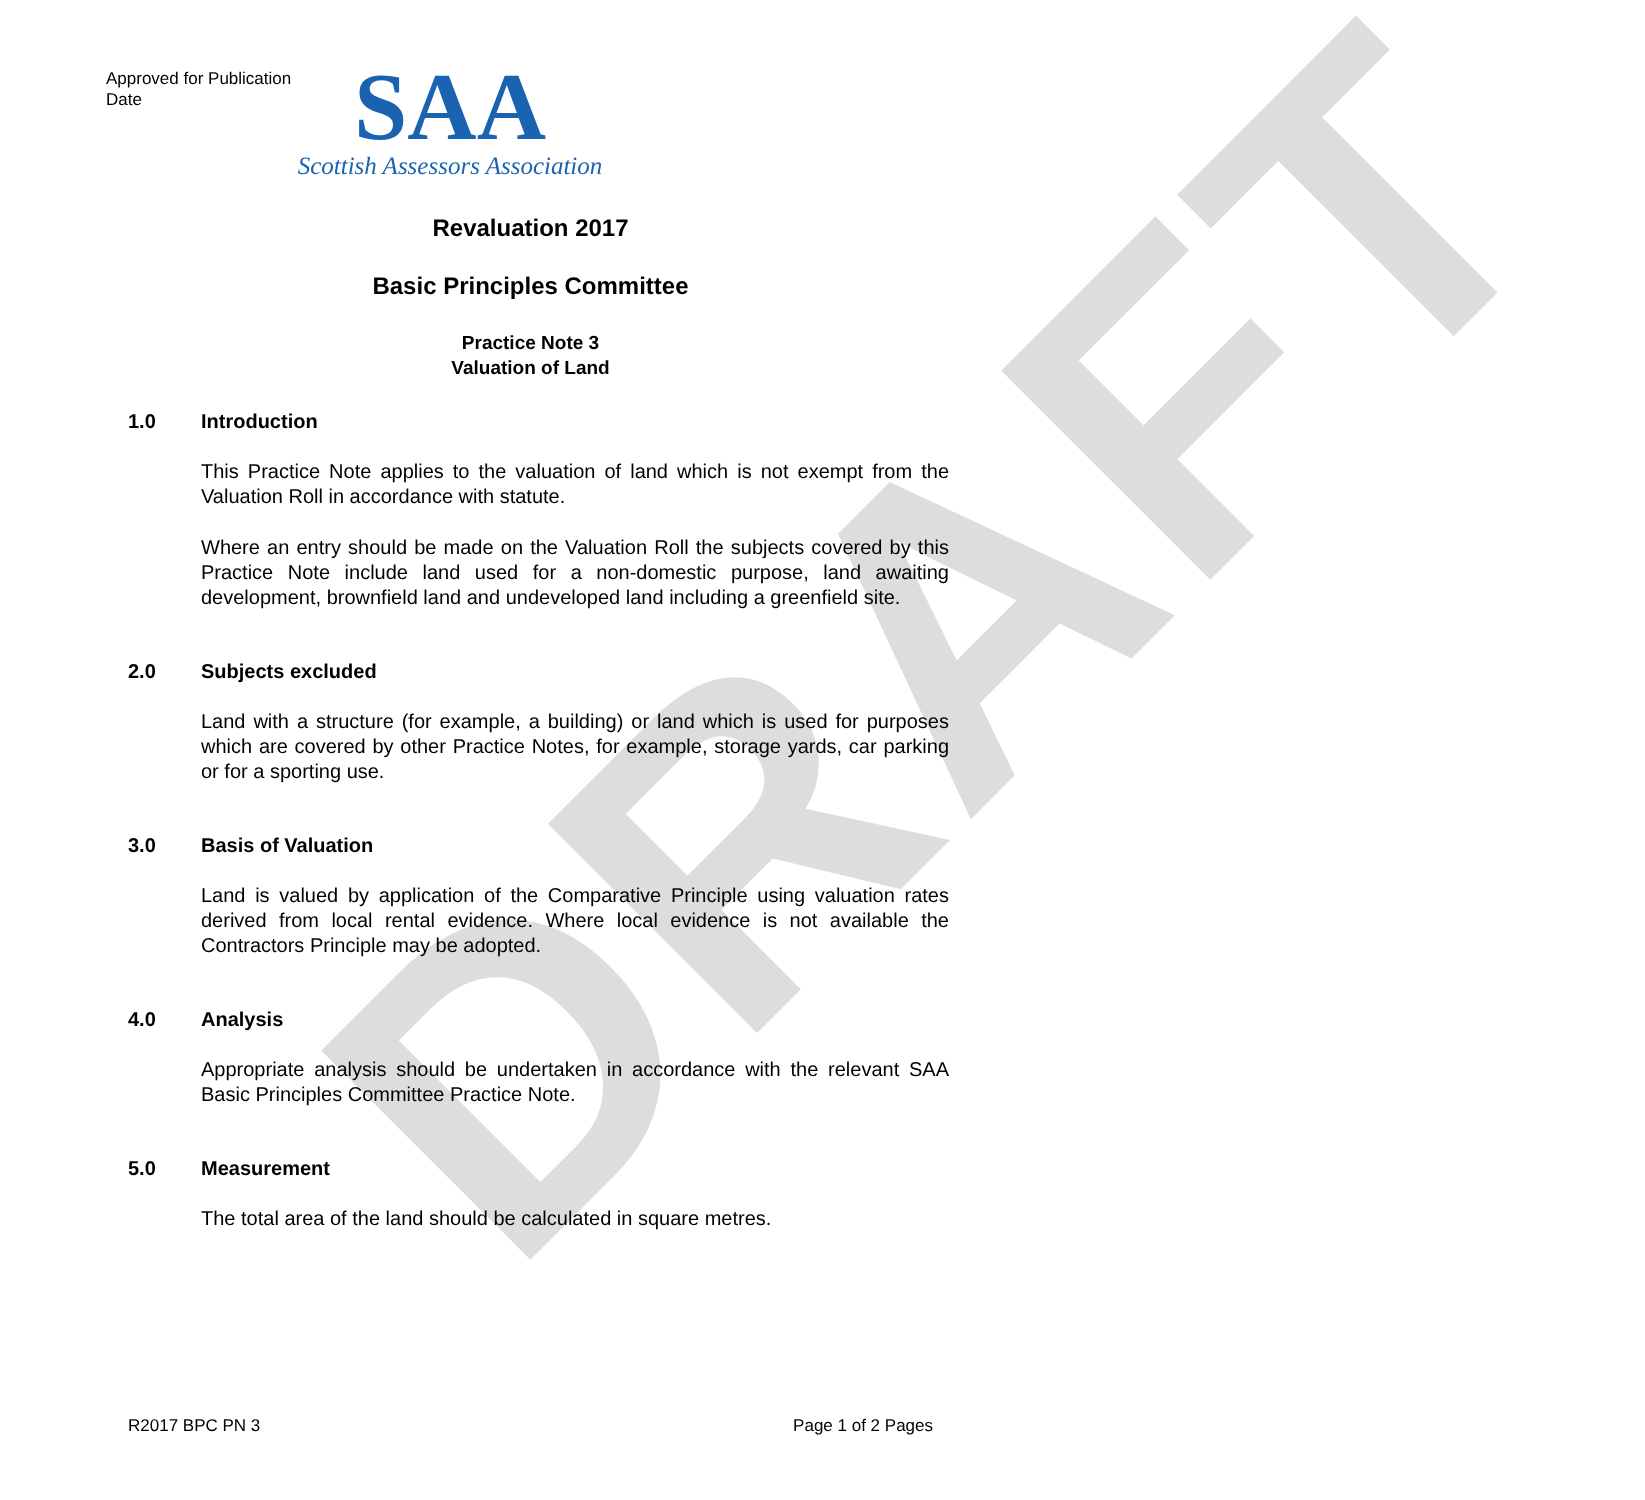DRAFT
Approved for Publication
Date
SAA
Scottish Assessors Association
Revaluation 2017
Basic Principles Committee
Practice Note 3
Valuation of Land
1.0 Introduction
This Practice Note applies to the valuation of land which is not exempt from the Valuation Roll in accordance with statute.
Where an entry should be made on the Valuation Roll the subjects covered by this Practice Note include land used for a non-domestic purpose, land awaiting development, brownfield land and undeveloped land including a greenfield site.
2.0 Subjects excluded
Land with a structure (for example, a building) or land which is used for purposes which are covered by other Practice Notes, for example, storage yards, car parking or for a sporting use.
3.0 Basis of Valuation
Land is valued by application of the Comparative Principle using valuation rates derived from local rental evidence. Where local evidence is not available the Contractors Principle may be adopted.
4.0 Analysis
Appropriate analysis should be undertaken in accordance with the relevant SAA Basic Principles Committee Practice Note.
5.0 Measurement
The total area of the land should be calculated in square metres.
R2017 BPC PN 3 Page 1 of 2 Pages